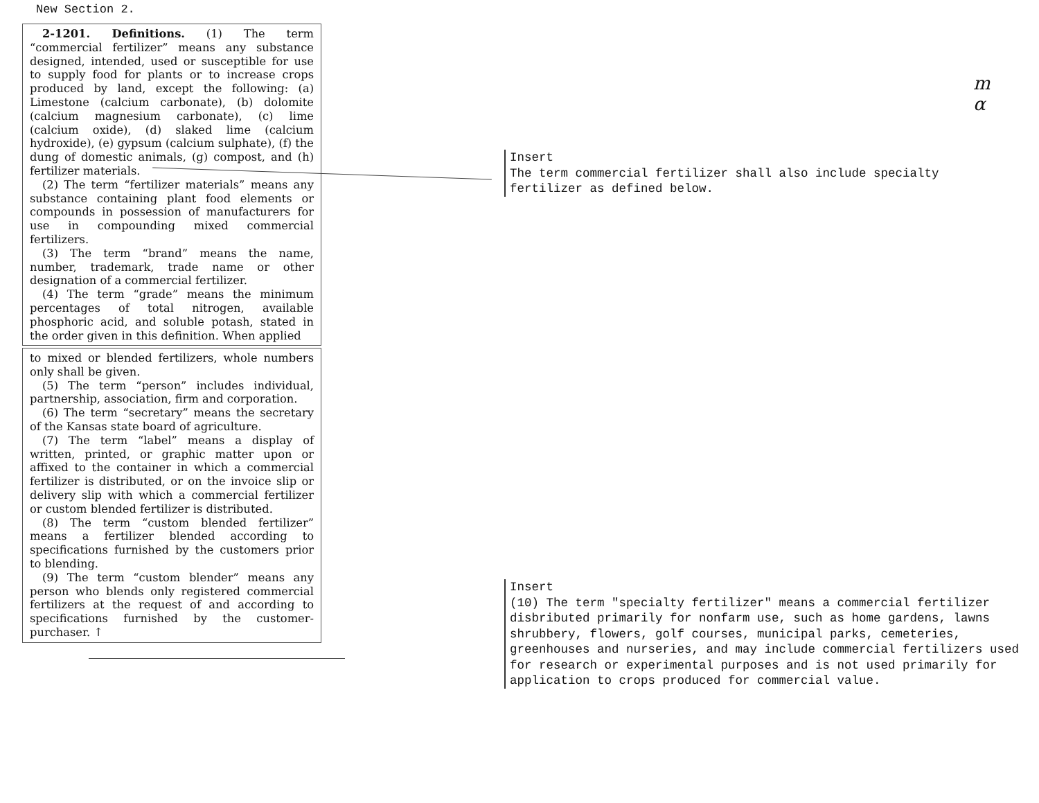New Section 2.
2-1201. Definitions. (1) The term “commercial fertilizer” means any substance designed, intended, used or susceptible for use to supply food for plants or to increase crops produced by land, except the following: (a) Limestone (calcium carbonate), (b) dolomite (calcium magnesium carbonate), (c) lime (calcium oxide), (d) slaked lime (calcium hydroxide), (e) gypsum (calcium sulphate), (f) the dung of domestic animals, (g) compost, and (h) fertilizer materials.
(2) The term “fertilizer materials” means any substance containing plant food elements or compounds in possession of manufacturers for use in compounding mixed commercial fertilizers.
(3) The term “brand” means the name, number, trademark, trade name or other designation of a commercial fertilizer.
(4) The term “grade” means the minimum percentages of total nitrogen, available phosphoric acid, and soluble potash, stated in the order given in this definition. When applied
to mixed or blended fertilizers, whole numbers only shall be given.
(5) The term “person” includes individual, partnership, association, firm and corporation.
(6) The term “secretary” means the secretary of the Kansas state board of agriculture.
(7) The term “label” means a display of written, printed, or graphic matter upon or affixed to the container in which a commercial fertilizer is distributed, or on the invoice slip or delivery slip with which a commercial fertilizer or custom blended fertilizer is distributed.
(8) The term “custom blended fertilizer” means a fertilizer blended according to specifications furnished by the customers prior to blending.
(9) The term “custom blender” means any person who blends only registered commercial fertilizers at the request of and according to specifications furnished by the customer-purchaser. ↑
Insert
The term commercial fertilizer shall also include specialty fertilizer as defined below.
Insert
(10) The term "specialty fertilizer" means a commercial fertilizer disbributed primarily for nonfarm use, such as home gardens, lawns shrubbery, flowers, golf courses, municipal parks, cemeteries, greenhouses and nurseries, and may include commercial fertilizers used for research or experimental purposes and is not used primarily for application to crops produced for commercial value.
m
α